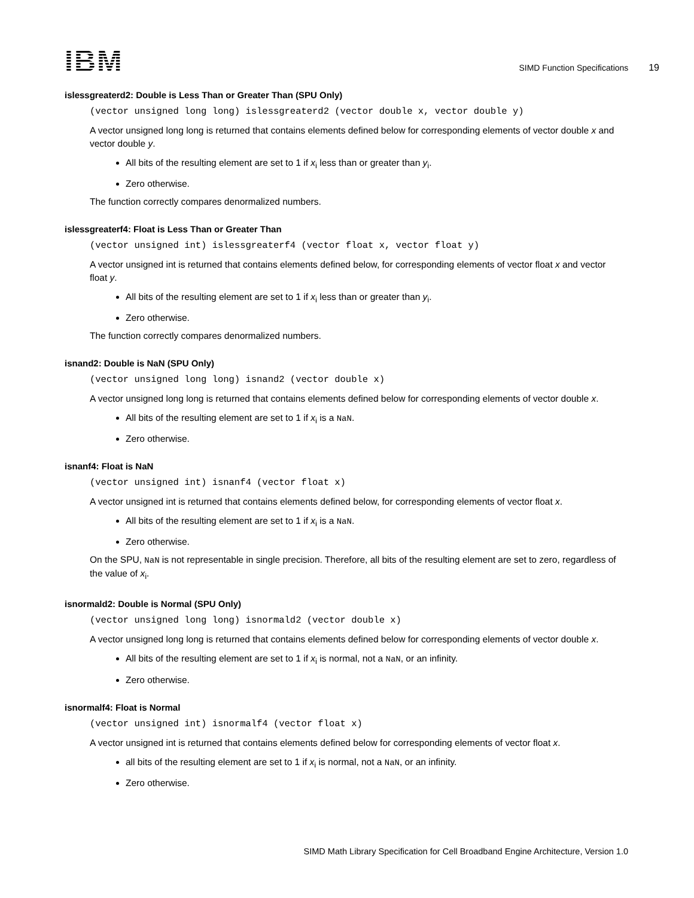IBM
SIMD Function Specifications 19
islessgreaterd2: Double is Less Than or Greater Than (SPU Only)
(vector unsigned long long) islessgreaterd2 (vector double x, vector double y)
A vector unsigned long long is returned that contains elements defined below for corresponding elements of vector double x and vector double y.
All bits of the resulting element are set to 1 if x<sub>i</sub> less than or greater than y<sub>i</sub>.
Zero otherwise.
The function correctly compares denormalized numbers.
islessgreaterf4: Float is Less Than or Greater Than
(vector unsigned int) islessgreaterf4 (vector float x, vector float y)
A vector unsigned int is returned that contains elements defined below, for corresponding elements of vector float x and vector float y.
All bits of the resulting element are set to 1 if x<sub>i</sub> less than or greater than y<sub>i</sub>.
Zero otherwise.
The function correctly compares denormalized numbers.
isnand2: Double is NaN (SPU Only)
(vector unsigned long long) isnand2 (vector double x)
A vector unsigned long long is returned that contains elements defined below for corresponding elements of vector double x.
All bits of the resulting element are set to 1 if x<sub>i</sub> is a NaN.
Zero otherwise.
isnanf4: Float is NaN
(vector unsigned int) isnanf4 (vector float x)
A vector unsigned int is returned that contains elements defined below, for corresponding elements of vector float x.
All bits of the resulting element are set to 1 if x<sub>i</sub> is a NaN.
Zero otherwise.
On the SPU, NaN is not representable in single precision. Therefore, all bits of the resulting element are set to zero, regardless of the value of x<sub>i</sub>.
isnormald2: Double is Normal (SPU Only)
(vector unsigned long long) isnormald2 (vector double x)
A vector unsigned long long is returned that contains elements defined below for corresponding elements of vector double x.
All bits of the resulting element are set to 1 if x<sub>i</sub> is normal, not a NaN, or an infinity.
Zero otherwise.
isnormalf4: Float is Normal
(vector unsigned int) isnormalf4 (vector float x)
A vector unsigned int is returned that contains elements defined below for corresponding elements of vector float x.
all bits of the resulting element are set to 1 if x<sub>i</sub> is normal, not a NaN, or an infinity.
Zero otherwise.
SIMD Math Library Specification for Cell Broadband Engine Architecture, Version 1.0